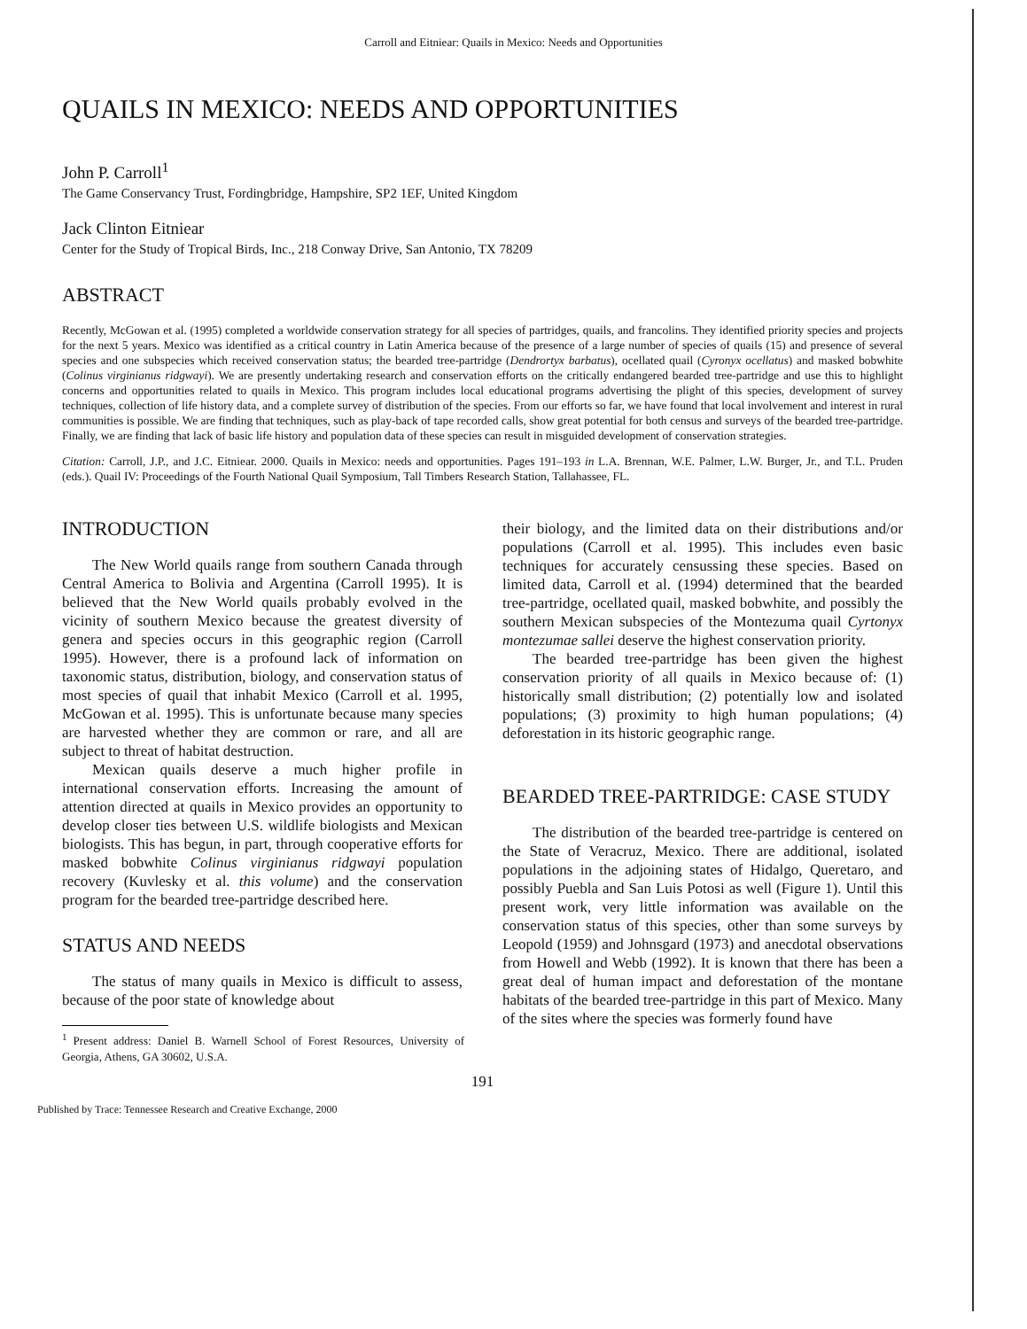Carroll and Eitniear: Quails in Mexico: Needs and Opportunities
QUAILS IN MEXICO: NEEDS AND OPPORTUNITIES
John P. Carroll<sup>1</sup>
The Game Conservancy Trust, Fordingbridge, Hampshire, SP2 1EF, United Kingdom
Jack Clinton Eitniear
Center for the Study of Tropical Birds, Inc., 218 Conway Drive, San Antonio, TX 78209
ABSTRACT
Recently, McGowan et al. (1995) completed a worldwide conservation strategy for all species of partridges, quails, and francolins. They identified priority species and projects for the next 5 years. Mexico was identified as a critical country in Latin America because of the presence of a large number of species of quails (15) and presence of several species and one subspecies which received conservation status; the bearded tree-partridge (Dendrortyx barbatus), ocellated quail (Cyronyx ocellatus) and masked bobwhite (Colinus virginianus ridgwayi). We are presently undertaking research and conservation efforts on the critically endangered bearded tree-partridge and use this to highlight concerns and opportunities related to quails in Mexico. This program includes local educational programs advertising the plight of this species, development of survey techniques, collection of life history data, and a complete survey of distribution of the species. From our efforts so far, we have found that local involvement and interest in rural communities is possible. We are finding that techniques, such as play-back of tape recorded calls, show great potential for both census and surveys of the bearded tree-partridge. Finally, we are finding that lack of basic life history and population data of these species can result in misguided development of conservation strategies.
Citation: Carroll, J.P., and J.C. Eitniear. 2000. Quails in Mexico: needs and opportunities. Pages 191–193 in L.A. Brennan, W.E. Palmer, L.W. Burger, Jr., and T.L. Pruden (eds.). Quail IV: Proceedings of the Fourth National Quail Symposium, Tall Timbers Research Station, Tallahassee, FL.
INTRODUCTION
The New World quails range from southern Canada through Central America to Bolivia and Argentina (Carroll 1995). It is believed that the New World quails probably evolved in the vicinity of southern Mexico because the greatest diversity of genera and species occurs in this geographic region (Carroll 1995). However, there is a profound lack of information on taxonomic status, distribution, biology, and conservation status of most species of quail that inhabit Mexico (Carroll et al. 1995, McGowan et al. 1995). This is unfortunate because many species are harvested whether they are common or rare, and all are subject to threat of habitat destruction.
Mexican quails deserve a much higher profile in international conservation efforts. Increasing the amount of attention directed at quails in Mexico provides an opportunity to develop closer ties between U.S. wildlife biologists and Mexican biologists. This has begun, in part, through cooperative efforts for masked bobwhite Colinus virginianus ridgwayi population recovery (Kuvlesky et al. this volume) and the conservation program for the bearded tree-partridge described here.
STATUS AND NEEDS
The status of many quails in Mexico is difficult to assess, because of the poor state of knowledge about
<sup>1</sup> Present address: Daniel B. Warnell School of Forest Resources, University of Georgia, Athens, GA 30602, U.S.A.
their biology, and the limited data on their distributions and/or populations (Carroll et al. 1995). This includes even basic techniques for accurately censussing these species. Based on limited data, Carroll et al. (1994) determined that the bearded tree-partridge, ocellated quail, masked bobwhite, and possibly the southern Mexican subspecies of the Montezuma quail Cyrtonyx montezumae sallei deserve the highest conservation priority.
The bearded tree-partridge has been given the highest conservation priority of all quails in Mexico because of: (1) historically small distribution; (2) potentially low and isolated populations; (3) proximity to high human populations; (4) deforestation in its historic geographic range.
BEARDED TREE-PARTRIDGE: CASE STUDY
The distribution of the bearded tree-partridge is centered on the State of Veracruz, Mexico. There are additional, isolated populations in the adjoining states of Hidalgo, Queretaro, and possibly Puebla and San Luis Potosi as well (Figure 1). Until this present work, very little information was available on the conservation status of this species, other than some surveys by Leopold (1959) and Johnsgard (1973) and anecdotal observations from Howell and Webb (1992). It is known that there has been a great deal of human impact and deforestation of the montane habitats of the bearded tree-partridge in this part of Mexico. Many of the sites where the species was formerly found have
191
Published by Trace: Tennessee Research and Creative Exchange, 2000